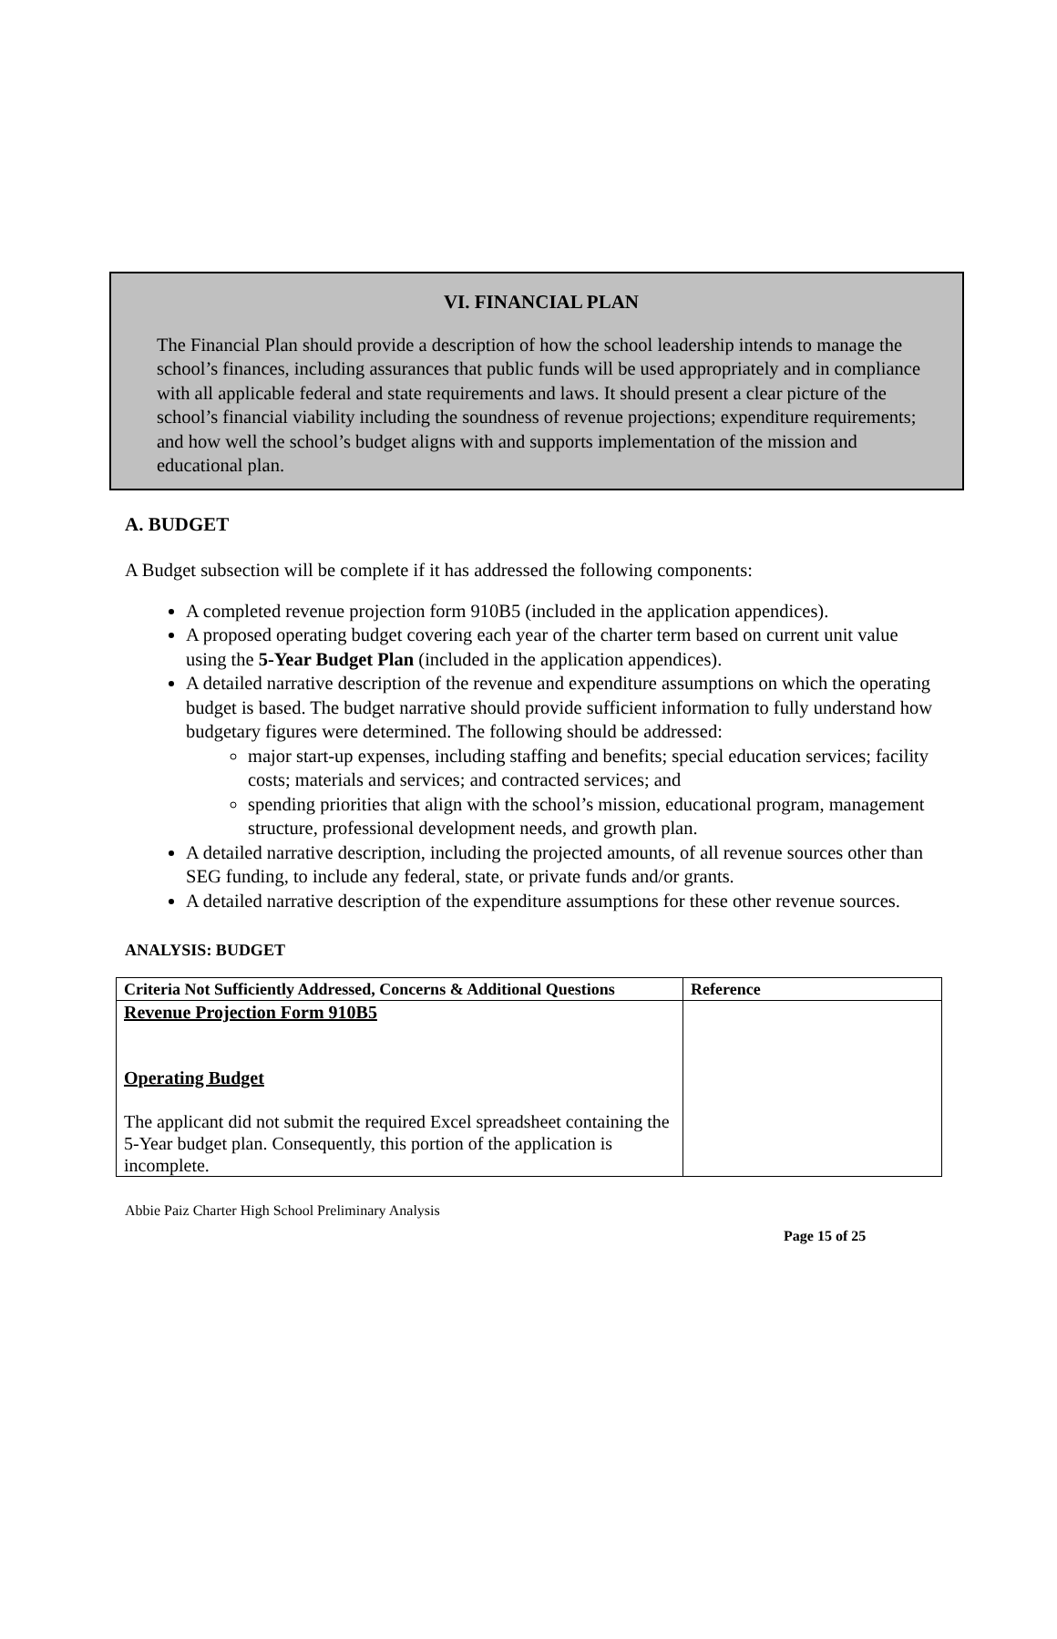VI. FINANCIAL PLAN
The Financial Plan should provide a description of how the school leadership intends to manage the school’s finances, including assurances that public funds will be used appropriately and in compliance with all applicable federal and state requirements and laws. It should present a clear picture of the school’s financial viability including the soundness of revenue projections; expenditure requirements; and how well the school’s budget aligns with and supports implementation of the mission and educational plan.
A. BUDGET
A Budget subsection will be complete if it has addressed the following components:
A completed revenue projection form 910B5 (included in the application appendices).
A proposed operating budget covering each year of the charter term based on current unit value using the 5-Year Budget Plan (included in the application appendices).
A detailed narrative description of the revenue and expenditure assumptions on which the operating budget is based. The budget narrative should provide sufficient information to fully understand how budgetary figures were determined. The following should be addressed:
major start-up expenses, including staffing and benefits; special education services; facility costs; materials and services; and contracted services; and
spending priorities that align with the school’s mission, educational program, management structure, professional development needs, and growth plan.
A detailed narrative description, including the projected amounts, of all revenue sources other than SEG funding, to include any federal, state, or private funds and/or grants.
A detailed narrative description of the expenditure assumptions for these other revenue sources.
ANALYSIS: BUDGET
| Criteria Not Sufficiently Addressed, Concerns & Additional Questions | Reference |
| --- | --- |
| Revenue Projection Form 910B5 Operating Budget The applicant did not submit the required Excel spreadsheet containing the 5-Year budget plan. Consequently, this portion of the application is incomplete. | |
Abbie Paiz Charter High School Preliminary Analysis
Page 15 of 25